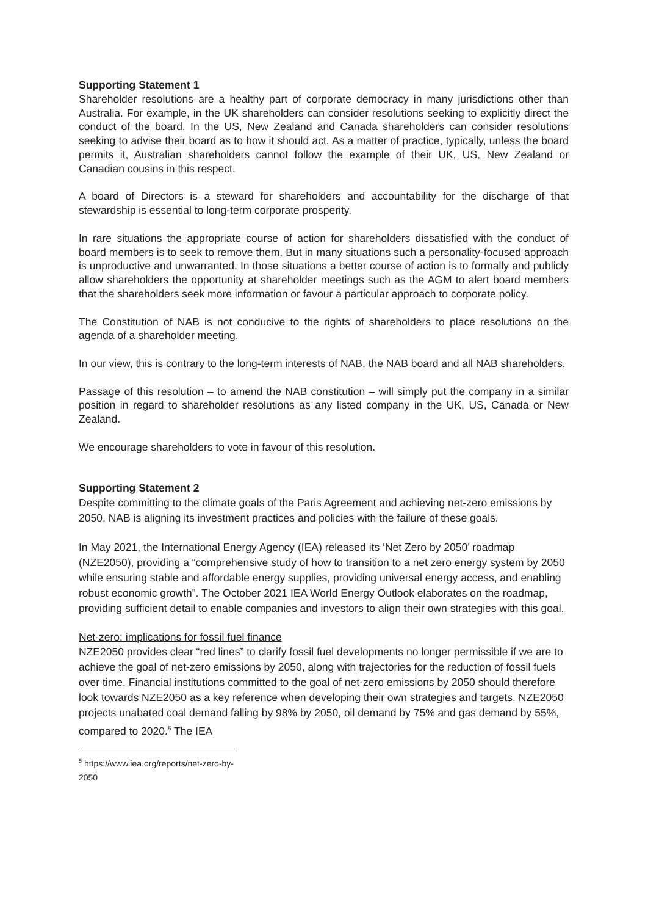Supporting Statement 1
Shareholder resolutions are a healthy part of corporate democracy in many jurisdictions other than Australia. For example, in the UK shareholders can consider resolutions seeking to explicitly direct the conduct of the board. In the US, New Zealand and Canada shareholders can consider resolutions seeking to advise their board as to how it should act. As a matter of practice, typically, unless the board permits it, Australian shareholders cannot follow the example of their UK, US, New Zealand or Canadian cousins in this respect.
A board of Directors is a steward for shareholders and accountability for the discharge of that stewardship is essential to long-term corporate prosperity.
In rare situations the appropriate course of action for shareholders dissatisfied with the conduct of board members is to seek to remove them. But in many situations such a personality-focused approach is unproductive and unwarranted. In those situations a better course of action is to formally and publicly allow shareholders the opportunity at shareholder meetings such as the AGM to alert board members that the shareholders seek more information or favour a particular approach to corporate policy.
The Constitution of NAB is not conducive to the rights of shareholders to place resolutions on the agenda of a shareholder meeting.
In our view, this is contrary to the long-term interests of NAB, the NAB board and all NAB shareholders.
Passage of this resolution – to amend the NAB constitution – will simply put the company in a similar position in regard to shareholder resolutions as any listed company in the UK, US, Canada or New Zealand.
We encourage shareholders to vote in favour of this resolution.
Supporting Statement 2
Despite committing to the climate goals of the Paris Agreement and achieving net-zero emissions by 2050, NAB is aligning its investment practices and policies with the failure of these goals.
In May 2021, the International Energy Agency (IEA) released its ‘Net Zero by 2050’ roadmap (NZE2050), providing a “comprehensive study of how to transition to a net zero energy system by 2050 while ensuring stable and affordable energy supplies, providing universal energy access, and enabling robust economic growth”. The October 2021 IEA World Energy Outlook elaborates on the roadmap, providing sufficient detail to enable companies and investors to align their own strategies with this goal.
Net-zero: implications for fossil fuel finance
NZE2050 provides clear “red lines” to clarify fossil fuel developments no longer permissible if we are to achieve the goal of net-zero emissions by 2050, along with trajectories for the reduction of fossil fuels over time. Financial institutions committed to the goal of net-zero emissions by 2050 should therefore look towards NZE2050 as a key reference when developing their own strategies and targets. NZE2050 projects unabated coal demand falling by 98% by 2050, oil demand by 75% and gas demand by 55%, compared to 2020.<sup>5</sup> The IEA
<sup>5</sup> https://www.iea.org/reports/net-zero-by-2050